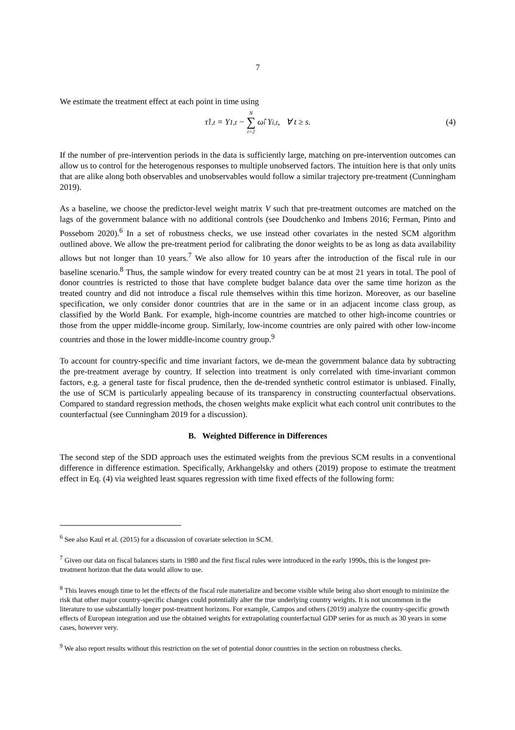7
We estimate the treatment effect at each point in time using
τ̂<sub>1,t</sub> = Y<sub>1,t</sub> − N ∑ i=2 ω̂<sub>i</sub> Y<sub>i,t</sub>, ∀ t ≥ s. (4)
If the number of pre-intervention periods in the data is sufficiently large, matching on pre-intervention outcomes can allow us to control for the heterogenous responses to multiple unobserved factors. The intuition here is that only units that are alike along both observables and unobservables would follow a similar trajectory pre-treatment (Cunningham 2019).
As a baseline, we choose the predictor-level weight matrix V such that pre-treatment outcomes are matched on the lags of the government balance with no additional controls (see Doudchenko and Imbens 2016; Ferman, Pinto and Possebom 2020).<sup>6</sup> In a set of robustness checks, we use instead other covariates in the nested SCM algorithm outlined above. We allow the pre-treatment period for calibrating the donor weights to be as long as data availability allows but not longer than 10 years.<sup>7</sup> We also allow for 10 years after the introduction of the fiscal rule in our baseline scenario.<sup>8</sup> Thus, the sample window for every treated country can be at most 21 years in total. The pool of donor countries is restricted to those that have complete budget balance data over the same time horizon as the treated country and did not introduce a fiscal rule themselves within this time horizon. Moreover, as our baseline specification, we only consider donor countries that are in the same or in an adjacent income class group, as classified by the World Bank. For example, high-income countries are matched to other high-income countries or those from the upper middle-income group. Similarly, low-income countries are only paired with other low-income countries and those in the lower middle-income country group.<sup>9</sup>
To account for country-specific and time invariant factors, we de-mean the government balance data by subtracting the pre-treatment average by country. If selection into treatment is only correlated with time-invariant common factors, e.g. a general taste for fiscal prudence, then the de-trended synthetic control estimator is unbiased. Finally, the use of SCM is particularly appealing because of its transparency in constructing counterfactual observations. Compared to standard regression methods, the chosen weights make explicit what each control unit contributes to the counterfactual (see Cunningham 2019 for a discussion).
B. Weighted Difference in Differences
The second step of the SDD approach uses the estimated weights from the previous SCM results in a conventional difference in difference estimation. Specifically, Arkhangelsky and others (2019) propose to estimate the treatment effect in Eq. (4) via weighted least squares regression with time fixed effects of the following form:
<sup>6</sup> See also Kaul et al. (2015) for a discussion of covariate selection in SCM.
<sup>7</sup> Given our data on fiscal balances starts in 1980 and the first fiscal rules were introduced in the early 1990s, this is the longest pre-treatment horizon that the data would allow to use.
<sup>8</sup> This leaves enough time to let the effects of the fiscal rule materialize and become visible while being also short enough to minimize the risk that other major country-specific changes could potentially alter the true underlying country weights. It is not uncommon in the literature to use substantially longer post-treatment horizons. For example, Campos and others (2019) analyze the country-specific growth effects of European integration and use the obtained weights for extrapolating counterfactual GDP series for as much as 30 years in some cases, however very.
<sup>9</sup> We also report results without this restriction on the set of potential donor countries in the section on robustness checks.